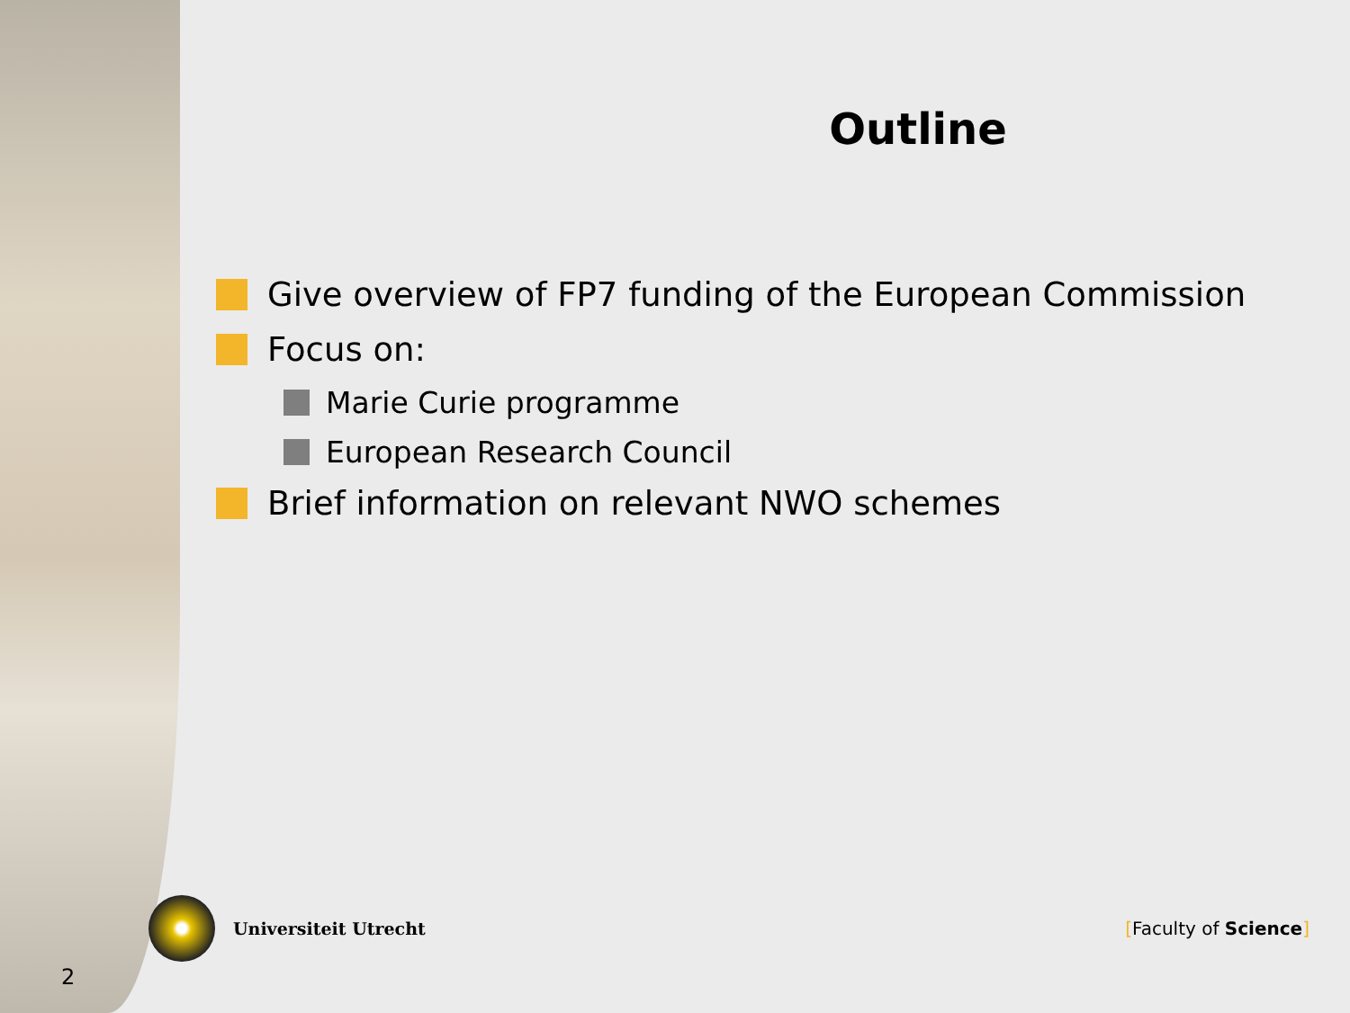Outline
Give overview of FP7 funding of the European Commission
Focus on:
Marie Curie programme
European Research Council
Brief information on relevant NWO schemes
Universiteit Utrecht [Faculty of Science]
2